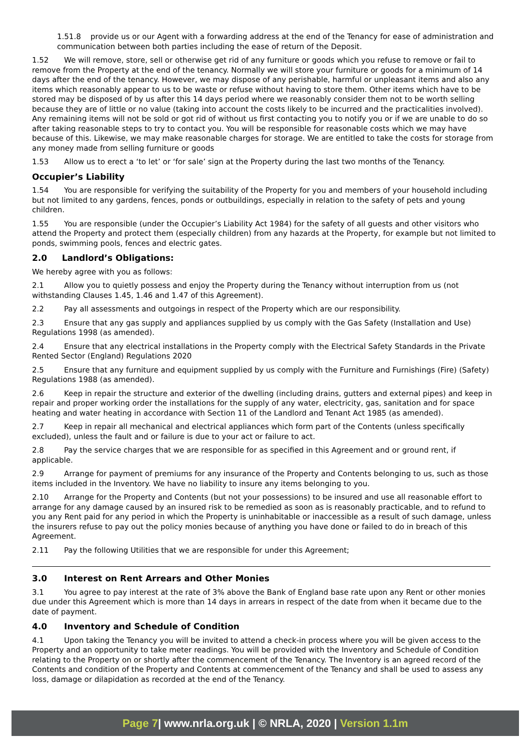1.51.8 provide us or our Agent with a forwarding address at the end of the Tenancy for ease of administration and communication between both parties including the ease of return of the Deposit.
1.52 We will remove, store, sell or otherwise get rid of any furniture or goods which you refuse to remove or fail to remove from the Property at the end of the tenancy. Normally we will store your furniture or goods for a minimum of 14 days after the end of the tenancy. However, we may dispose of any perishable, harmful or unpleasant items and also any items which reasonably appear to us to be waste or refuse without having to store them. Other items which have to be stored may be disposed of by us after this 14 days period where we reasonably consider them not to be worth selling because they are of little or no value (taking into account the costs likely to be incurred and the practicalities involved). Any remaining items will not be sold or got rid of without us first contacting you to notify you or if we are unable to do so after taking reasonable steps to try to contact you. You will be responsible for reasonable costs which we may have because of this. Likewise, we may make reasonable charges for storage. We are entitled to take the costs for storage from any money made from selling furniture or goods
1.53 Allow us to erect a ‘to let’ or ‘for sale’ sign at the Property during the last two months of the Tenancy.
Occupier’s Liability
1.54 You are responsible for verifying the suitability of the Property for you and members of your household including but not limited to any gardens, fences, ponds or outbuildings, especially in relation to the safety of pets and young children.
1.55 You are responsible (under the Occupier’s Liability Act 1984) for the safety of all guests and other visitors who attend the Property and protect them (especially children) from any hazards at the Property, for example but not limited to ponds, swimming pools, fences and electric gates.
2.0 Landlord’s Obligations:
We hereby agree with you as follows:
2.1 Allow you to quietly possess and enjoy the Property during the Tenancy without interruption from us (not withstanding Clauses 1.45, 1.46 and 1.47 of this Agreement).
2.2 Pay all assessments and outgoings in respect of the Property which are our responsibility.
2.3 Ensure that any gas supply and appliances supplied by us comply with the Gas Safety (Installation and Use) Regulations 1998 (as amended).
2.4 Ensure that any electrical installations in the Property comply with the Electrical Safety Standards in the Private Rented Sector (England) Regulations 2020
2.5 Ensure that any furniture and equipment supplied by us comply with the Furniture and Furnishings (Fire) (Safety) Regulations 1988 (as amended).
2.6 Keep in repair the structure and exterior of the dwelling (including drains, gutters and external pipes) and keep in repair and proper working order the installations for the supply of any water, electricity, gas, sanitation and for space heating and water heating in accordance with Section 11 of the Landlord and Tenant Act 1985 (as amended).
2.7 Keep in repair all mechanical and electrical appliances which form part of the Contents (unless specifically excluded), unless the fault and or failure is due to your act or failure to act.
2.8 Pay the service charges that we are responsible for as specified in this Agreement and or ground rent, if applicable.
2.9 Arrange for payment of premiums for any insurance of the Property and Contents belonging to us, such as those items included in the Inventory. We have no liability to insure any items belonging to you.
2.10 Arrange for the Property and Contents (but not your possessions) to be insured and use all reasonable effort to arrange for any damage caused by an insured risk to be remedied as soon as is reasonably practicable, and to refund to you any Rent paid for any period in which the Property is uninhabitable or inaccessible as a result of such damage, unless the insurers refuse to pay out the policy monies because of anything you have done or failed to do in breach of this Agreement.
2.11 Pay the following Utilities that we are responsible for under this Agreement;
3.0 Interest on Rent Arrears and Other Monies
3.1 You agree to pay interest at the rate of 3% above the Bank of England base rate upon any Rent or other monies due under this Agreement which is more than 14 days in arrears in respect of the date from when it became due to the date of payment.
4.0 Inventory and Schedule of Condition
4.1 Upon taking the Tenancy you will be invited to attend a check-in process where you will be given access to the Property and an opportunity to take meter readings. You will be provided with the Inventory and Schedule of Condition relating to the Property on or shortly after the commencement of the Tenancy. The Inventory is an agreed record of the Contents and condition of the Property and Contents at commencement of the Tenancy and shall be used to assess any loss, damage or dilapidation as recorded at the end of the Tenancy.
Page 7| www.nrla.org.uk | © NRLA, 2020 | Version 1.1m